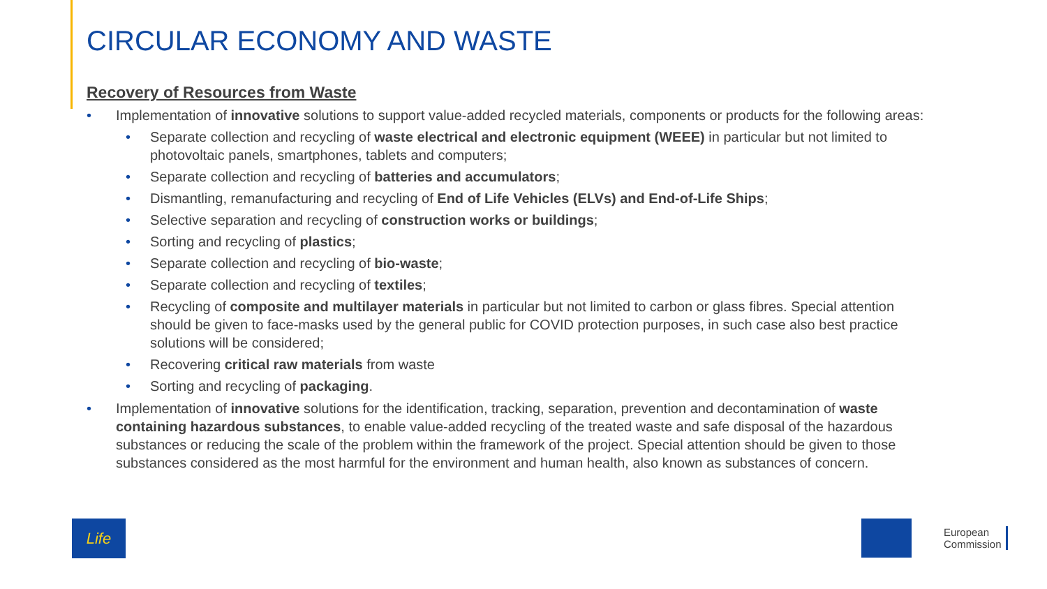CIRCULAR ECONOMY AND WASTE
Recovery of Resources from Waste
• Implementation of innovative solutions to support value-added recycled materials, components or products for the following areas:
• Separate collection and recycling of waste electrical and electronic equipment (WEEE) in particular but not limited to photovoltaic panels, smartphones, tablets and computers;
• Separate collection and recycling of batteries and accumulators;
• Dismantling, remanufacturing and recycling of End of Life Vehicles (ELVs) and End-of-Life Ships;
• Selective separation and recycling of construction works or buildings;
• Sorting and recycling of plastics;
• Separate collection and recycling of bio-waste;
• Separate collection and recycling of textiles;
• Recycling of composite and multilayer materials in particular but not limited to carbon or glass fibres. Special attention should be given to face-masks used by the general public for COVID protection purposes, in such case also best practice solutions will be considered;
• Recovering critical raw materials from waste
• Sorting and recycling of packaging.
• Implementation of innovative solutions for the identification, tracking, separation, prevention and decontamination of waste containing hazardous substances, to enable value-added recycling of the treated waste and safe disposal of the hazardous substances or reducing the scale of the problem within the framework of the project. Special attention should be given to those substances considered as the most harmful for the environment and human health, also known as substances of concern.
Life
European
Commission